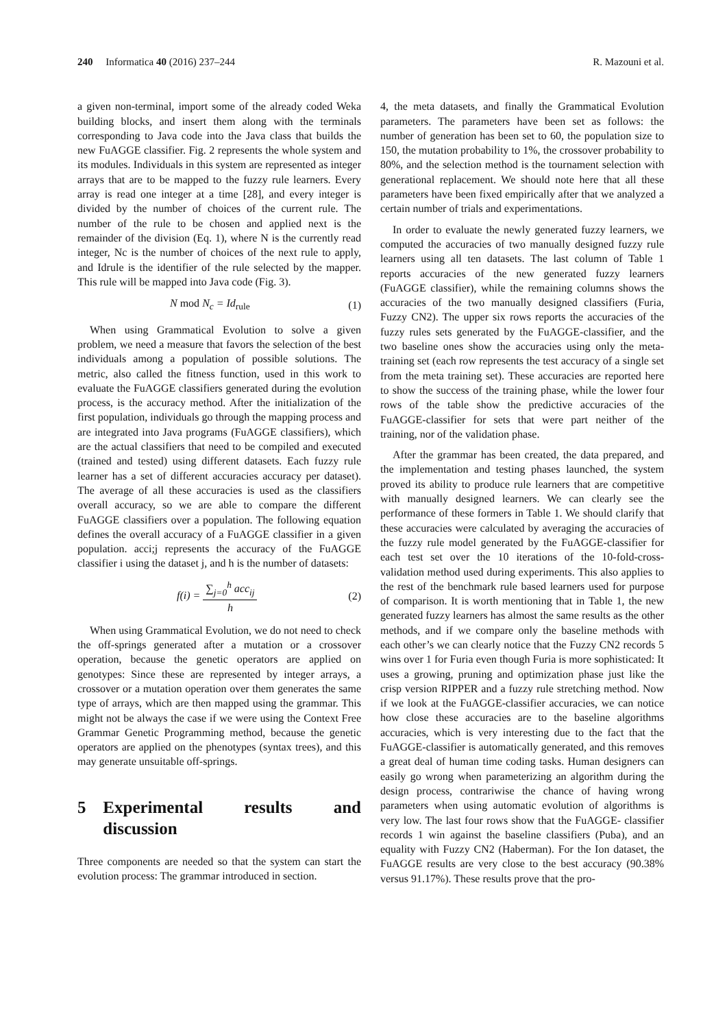240 Informatica 40 (2016) 237–244
R. Mazouni et al.
a given non-terminal, import some of the already coded Weka building blocks, and insert them along with the terminals corresponding to Java code into the Java class that builds the new FuAGGE classifier. Fig. 2 represents the whole system and its modules. Individuals in this system are represented as integer arrays that are to be mapped to the fuzzy rule learners. Every array is read one integer at a time [28], and every integer is divided by the number of choices of the current rule. The number of the rule to be chosen and applied next is the remainder of the division (Eq. 1), where N is the currently read integer, Nc is the number of choices of the next rule to apply, and Idrule is the identifier of the rule selected by the mapper. This rule will be mapped into Java code (Fig. 3).
N mod N<sub>c</sub> = Id<sub>rule</sub> (1)
When using Grammatical Evolution to solve a given problem, we need a measure that favors the selection of the best individuals among a population of possible solutions. The metric, also called the fitness function, used in this work to evaluate the FuAGGE classifiers generated during the evolution process, is the accuracy method. After the initialization of the first population, individuals go through the mapping process and are integrated into Java programs (FuAGGE classifiers), which are the actual classifiers that need to be compiled and executed (trained and tested) using different datasets. Each fuzzy rule learner has a set of different accuracies accuracy per dataset). The average of all these accuracies is used as the classifiers overall accuracy, so we are able to compare the different FuAGGE classifiers over a population. The following equation defines the overall accuracy of a FuAGGE classifier in a given population. acci;j represents the accuracy of the FuAGGE classifier i using the dataset j, and h is the number of datasets:
f(i) = ∑<sub>j=0</sub><sup>h</sup> acc<sub>ij</sub> h (2)
When using Grammatical Evolution, we do not need to check the off-springs generated after a mutation or a crossover operation, because the genetic operators are applied on genotypes: Since these are represented by integer arrays, a crossover or a mutation operation over them generates the same type of arrays, which are then mapped using the grammar. This might not be always the case if we were using the Context Free Grammar Genetic Programming method, because the genetic operators are applied on the phenotypes (syntax trees), and this may generate unsuitable off-springs.
5 Experimental results and discussion
Three components are needed so that the system can start the evolution process: The grammar introduced in section.
4, the meta datasets, and finally the Grammatical Evolution parameters. The parameters have been set as follows: the number of generation has been set to 60, the population size to 150, the mutation probability to 1%, the crossover probability to 80%, and the selection method is the tournament selection with generational replacement. We should note here that all these parameters have been fixed empirically after that we analyzed a certain number of trials and experimentations.
In order to evaluate the newly generated fuzzy learners, we computed the accuracies of two manually designed fuzzy rule learners using all ten datasets. The last column of Table 1 reports accuracies of the new generated fuzzy learners (FuAGGE classifier), while the remaining columns shows the accuracies of the two manually designed classifiers (Furia, Fuzzy CN2). The upper six rows reports the accuracies of the fuzzy rules sets generated by the FuAGGE-classifier, and the two baseline ones show the accuracies using only the meta-training set (each row represents the test accuracy of a single set from the meta training set). These accuracies are reported here to show the success of the training phase, while the lower four rows of the table show the predictive accuracies of the FuAGGE-classifier for sets that were part neither of the training, nor of the validation phase.
After the grammar has been created, the data prepared, and the implementation and testing phases launched, the system proved its ability to produce rule learners that are competitive with manually designed learners. We can clearly see the performance of these formers in Table 1. We should clarify that these accuracies were calculated by averaging the accuracies of the fuzzy rule model generated by the FuAGGE-classifier for each test set over the 10 iterations of the 10-fold-cross-validation method used during experiments. This also applies to the rest of the benchmark rule based learners used for purpose of comparison. It is worth mentioning that in Table 1, the new generated fuzzy learners has almost the same results as the other methods, and if we compare only the baseline methods with each other’s we can clearly notice that the Fuzzy CN2 records 5 wins over 1 for Furia even though Furia is more sophisticated: It uses a growing, pruning and optimization phase just like the crisp version RIPPER and a fuzzy rule stretching method. Now if we look at the FuAGGE-classifier accuracies, we can notice how close these accuracies are to the baseline algorithms accuracies, which is very interesting due to the fact that the FuAGGE-classifier is automatically generated, and this removes a great deal of human time coding tasks. Human designers can easily go wrong when parameterizing an algorithm during the design process, contrariwise the chance of having wrong parameters when using automatic evolution of algorithms is very low. The last four rows show that the FuAGGE- classifier records 1 win against the baseline classifiers (Puba), and an equality with Fuzzy CN2 (Haberman). For the Ion dataset, the FuAGGE results are very close to the best accuracy (90.38% versus 91.17%). These results prove that the pro-